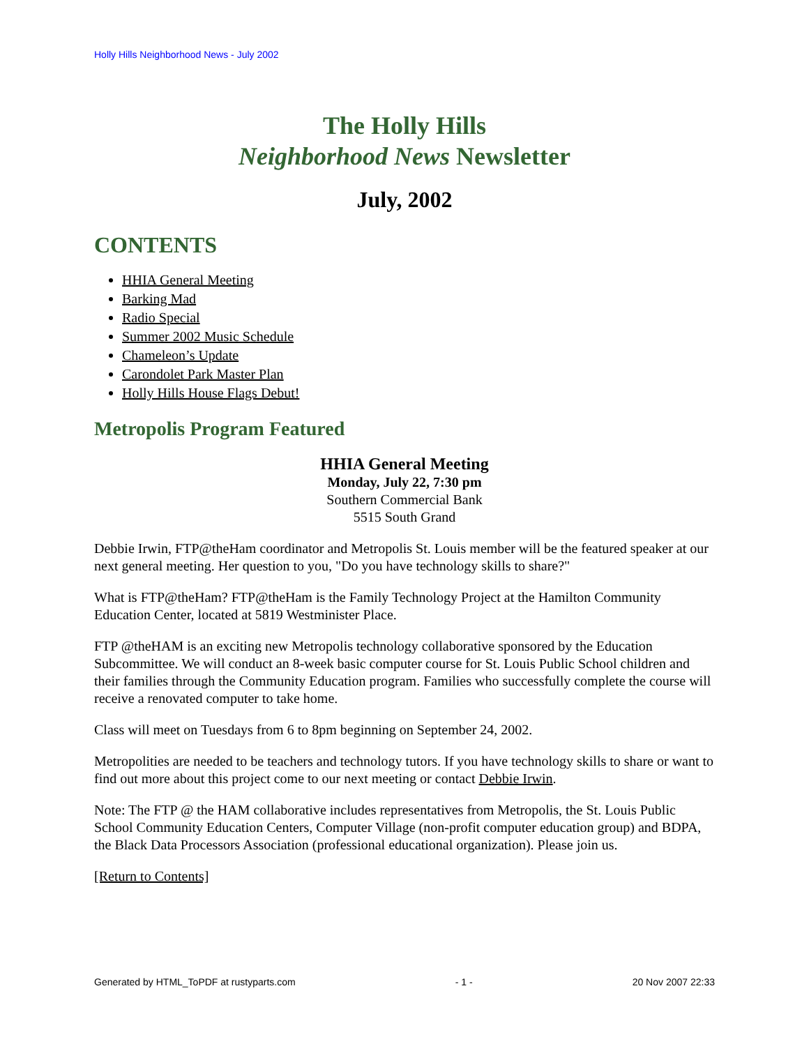Holly Hills Neighborhood News - July 2002
The Holly Hills
Neighborhood News Newsletter
July, 2002
CONTENTS
HHIA General Meeting
Barking Mad
Radio Special
Summer 2002 Music Schedule
Chameleon’s Update
Carondolet Park Master Plan
Holly Hills House Flags Debut!
Metropolis Program Featured
HHIA General Meeting
Monday, July 22, 7:30 pm
Southern Commercial Bank
5515 South Grand
Debbie Irwin, FTP@theHam coordinator and Metropolis St. Louis member will be the featured speaker at our next general meeting. Her question to you, "Do you have technology skills to share?"
What is FTP@theHam? FTP@theHam is the Family Technology Project at the Hamilton Community Education Center, located at 5819 Westminister Place.
FTP @theHAM is an exciting new Metropolis technology collaborative sponsored by the Education Subcommittee. We will conduct an 8-week basic computer course for St. Louis Public School children and their families through the Community Education program. Families who successfully complete the course will receive a renovated computer to take home.
Class will meet on Tuesdays from 6 to 8pm beginning on September 24, 2002.
Metropolities are needed to be teachers and technology tutors. If you have technology skills to share or want to find out more about this project come to our next meeting or contact Debbie Irwin.
Note: The FTP @ the HAM collaborative includes representatives from Metropolis, the St. Louis Public School Community Education Centers, Computer Village (non-profit computer education group) and BDPA, the Black Data Processors Association (professional educational organization). Please join us.
[Return to Contents]
Generated by HTML_ToPDF at rustyparts.com - 1 - 20 Nov 2007 22:33